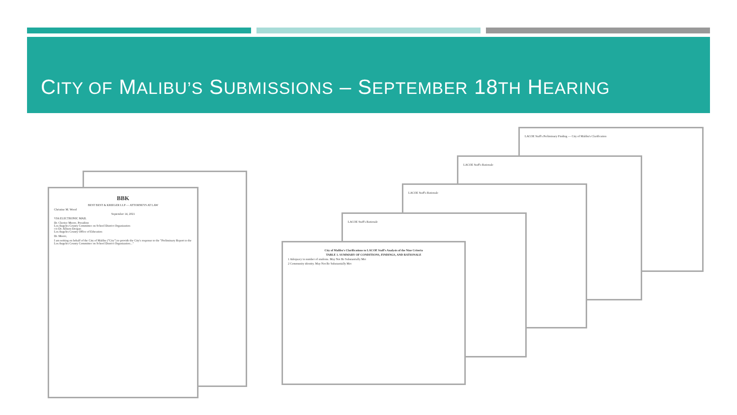CITY OF MALIBU’S SUBMISSIONS – SEPTEMBER 18TH HEARING
LACOE Staff's Preliminary Finding — City of Malibu's Clarification
LACOE Staff's Rationale
LACOE Staff's Rationale
LACOE Staff's Rationale
City of Malibu's Clarifications to LACOE Staff's Analysis of the Nine Criteria
TABLE 1. SUMMARY OF CONDITIONS, FINDINGS, AND RATIONALE
1 Adequacy in number of students. May Not Be Substantially Met
2 Community identity. May Not Be Substantially Met
BBK
BEST BEST & KRIEGER LLP — ATTORNEYS AT LAW
Christine M. Wood
September 14, 2021
VIA ELECTRONIC MAIL
Dr. Cheriee Moore, President
Los Angeles County Committee on School District Organization
c/o Dr. Allison Deegan
Los Angeles County Office of Education
Dr. Moore,
I am writing on behalf of the City of Malibu ("City") to provide the City's response to the "Preliminary Report to the Los Angeles County Committee on School District Organization..."